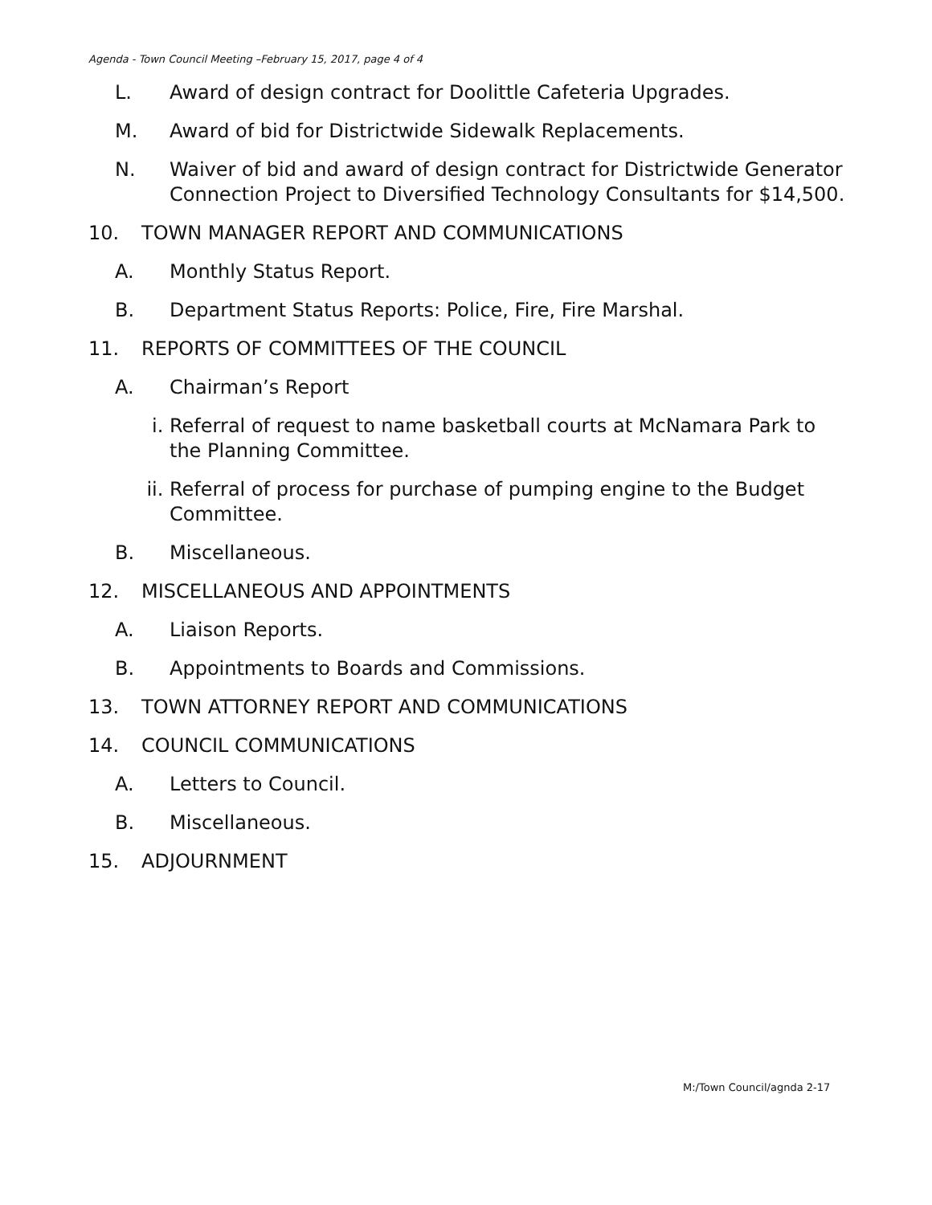Agenda - Town Council Meeting –February 15, 2017, page 4 of 4
L. Award of design contract for Doolittle Cafeteria Upgrades.
M. Award of bid for Districtwide Sidewalk Replacements.
N. Waiver of bid and award of design contract for Districtwide Generator Connection Project to Diversified Technology Consultants for $14,500.
10. TOWN MANAGER REPORT AND COMMUNICATIONS
A. Monthly Status Report.
B. Department Status Reports: Police, Fire, Fire Marshal.
11. REPORTS OF COMMITTEES OF THE COUNCIL
A. Chairman’s Report
i. Referral of request to name basketball courts at McNamara Park to the Planning Committee.
ii. Referral of process for purchase of pumping engine to the Budget Committee.
B. Miscellaneous.
12. MISCELLANEOUS AND APPOINTMENTS
A. Liaison Reports.
B. Appointments to Boards and Commissions.
13. TOWN ATTORNEY REPORT AND COMMUNICATIONS
14. COUNCIL COMMUNICATIONS
A. Letters to Council.
B. Miscellaneous.
15. ADJOURNMENT
M:/Town Council/agnda 2-17